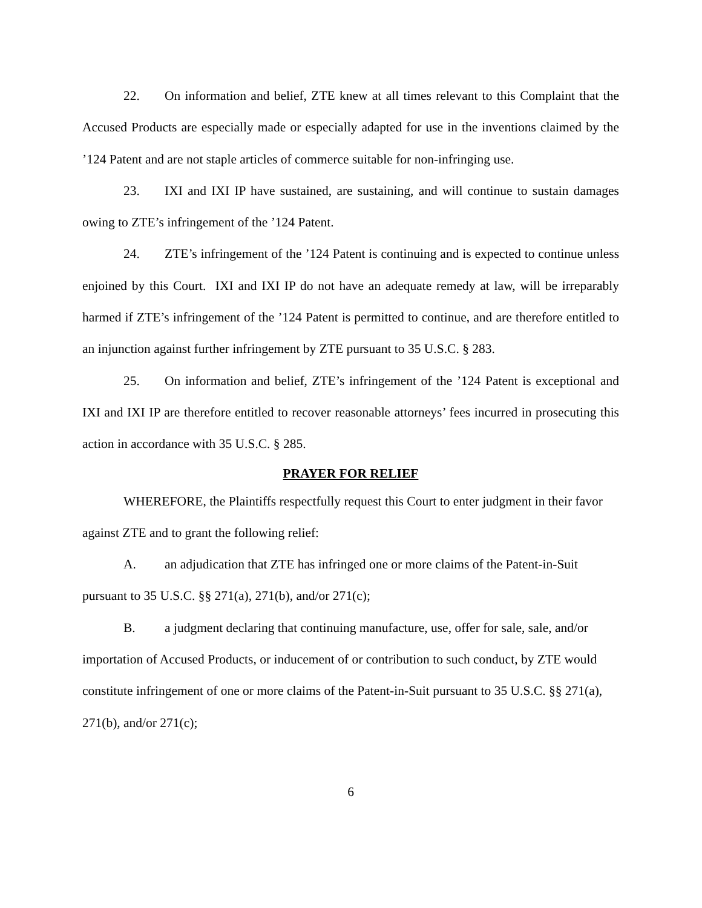22. On information and belief, ZTE knew at all times relevant to this Complaint that the Accused Products are especially made or especially adapted for use in the inventions claimed by the ’124 Patent and are not staple articles of commerce suitable for non-infringing use.
23. IXI and IXI IP have sustained, are sustaining, and will continue to sustain damages owing to ZTE’s infringement of the ’124 Patent.
24. ZTE’s infringement of the ’124 Patent is continuing and is expected to continue unless enjoined by this Court. IXI and IXI IP do not have an adequate remedy at law, will be irreparably harmed if ZTE’s infringement of the ’124 Patent is permitted to continue, and are therefore entitled to an injunction against further infringement by ZTE pursuant to 35 U.S.C. § 283.
25. On information and belief, ZTE’s infringement of the ’124 Patent is exceptional and IXI and IXI IP are therefore entitled to recover reasonable attorneys’ fees incurred in prosecuting this action in accordance with 35 U.S.C. § 285.
PRAYER FOR RELIEF
WHEREFORE, the Plaintiffs respectfully request this Court to enter judgment in their favor against ZTE and to grant the following relief:
A. an adjudication that ZTE has infringed one or more claims of the Patent-in-Suit pursuant to 35 U.S.C. §§ 271(a), 271(b), and/or 271(c);
B. a judgment declaring that continuing manufacture, use, offer for sale, sale, and/or importation of Accused Products, or inducement of or contribution to such conduct, by ZTE would constitute infringement of one or more claims of the Patent-in-Suit pursuant to 35 U.S.C. §§ 271(a), 271(b), and/or 271(c);
6